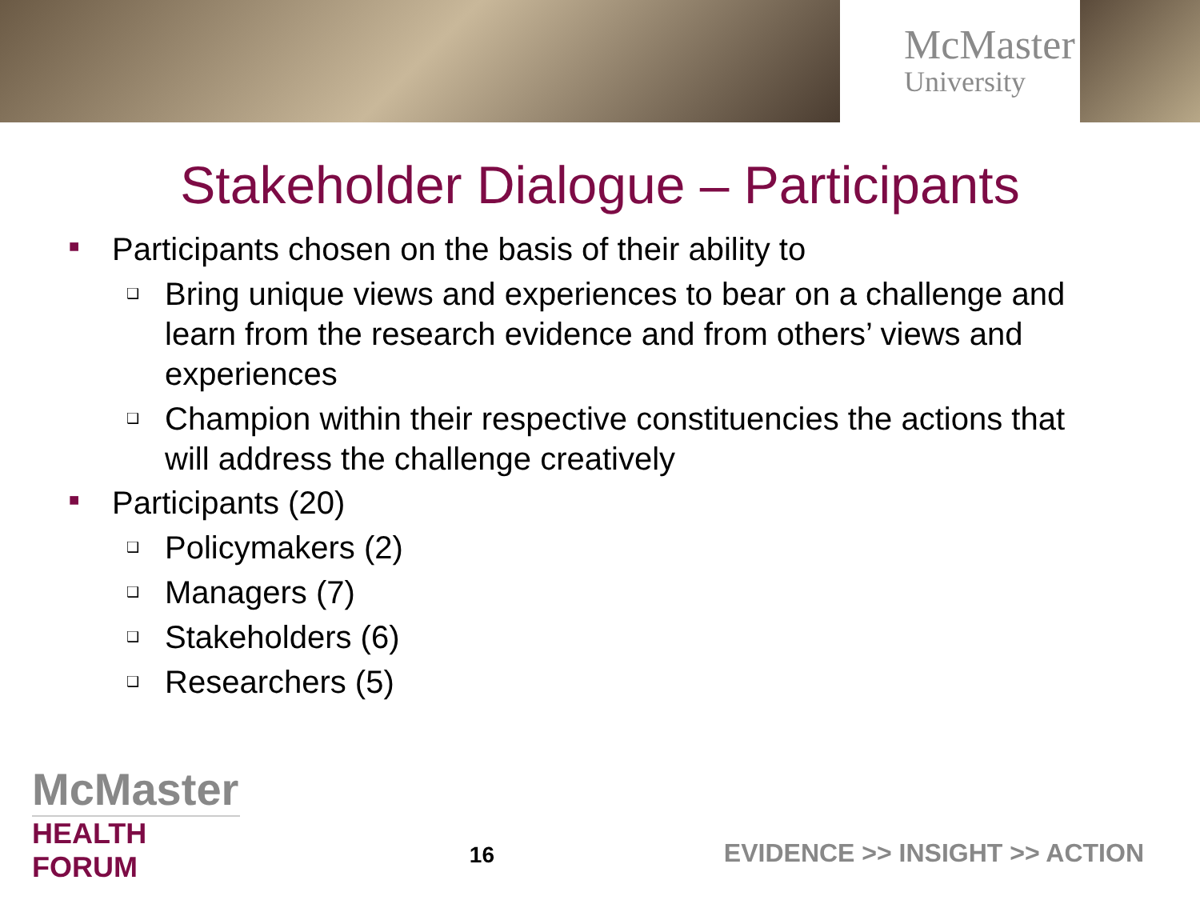McMaster
University
Stakeholder Dialogue – Participants
■ Participants chosen on the basis of their ability to
❑ Bring unique views and experiences to bear on a challenge and learn from the research evidence and from others’ views and experiences
❑ Champion within their respective constituencies the actions that will address the challenge creatively
■ Participants (20)
❑ Policymakers (2)
❑ Managers (7)
❑ Stakeholders (6)
❑ Researchers (5)
McMaster
HEALTH FORUM
16
EVIDENCE >> INSIGHT >> ACTION